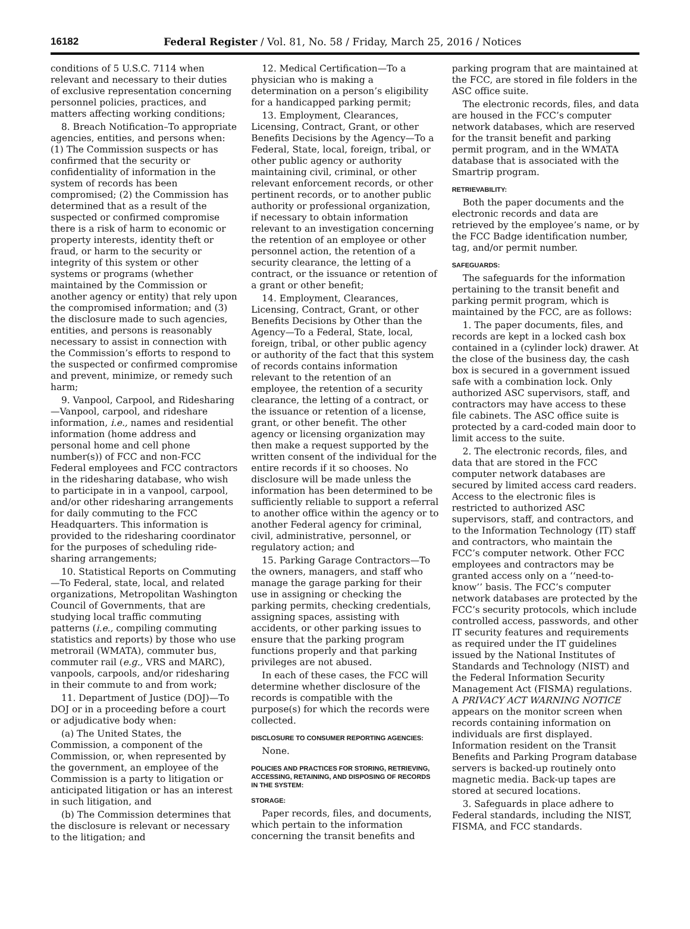16182 Federal Register / Vol. 81, No. 58 / Friday, March 25, 2016 / Notices
conditions of 5 U.S.C. 7114 when relevant and necessary to their duties of exclusive representation concerning personnel policies, practices, and matters affecting working conditions;
8. Breach Notification–To appropriate agencies, entities, and persons when: (1) The Commission suspects or has confirmed that the security or confidentiality of information in the system of records has been compromised; (2) the Commission has determined that as a result of the suspected or confirmed compromise there is a risk of harm to economic or property interests, identity theft or fraud, or harm to the security or integrity of this system or other systems or programs (whether maintained by the Commission or another agency or entity) that rely upon the compromised information; and (3) the disclosure made to such agencies, entities, and persons is reasonably necessary to assist in connection with the Commission’s efforts to respond to the suspected or confirmed compromise and prevent, minimize, or remedy such harm;
9. Vanpool, Carpool, and Ridesharing—Vanpool, carpool, and rideshare information, i.e., names and residential information (home address and personal home and cell phone number(s)) of FCC and non-FCC Federal employees and FCC contractors in the ridesharing database, who wish to participate in in a vanpool, carpool, and/or other ridesharing arrangements for daily commuting to the FCC Headquarters. This information is provided to the ridesharing coordinator for the purposes of scheduling ride-sharing arrangements;
10. Statistical Reports on Commuting—To Federal, state, local, and related organizations, Metropolitan Washington Council of Governments, that are studying local traffic commuting patterns (i.e., compiling commuting statistics and reports) by those who use metrorail (WMATA), commuter bus, commuter rail (e.g., VRS and MARC), vanpools, carpools, and/or ridesharing in their commute to and from work;
11. Department of Justice (DOJ)—To DOJ or in a proceeding before a court or adjudicative body when:
(a) The United States, the Commission, a component of the Commission, or, when represented by the government, an employee of the Commission is a party to litigation or anticipated litigation or has an interest in such litigation, and
(b) The Commission determines that the disclosure is relevant or necessary to the litigation; and
12. Medical Certification—To a physician who is making a determination on a person’s eligibility for a handicapped parking permit;
13. Employment, Clearances, Licensing, Contract, Grant, or other Benefits Decisions by the Agency—To a Federal, State, local, foreign, tribal, or other public agency or authority maintaining civil, criminal, or other relevant enforcement records, or other pertinent records, or to another public authority or professional organization, if necessary to obtain information relevant to an investigation concerning the retention of an employee or other personnel action, the retention of a security clearance, the letting of a contract, or the issuance or retention of a grant or other benefit;
14. Employment, Clearances, Licensing, Contract, Grant, or other Benefits Decisions by Other than the Agency—To a Federal, State, local, foreign, tribal, or other public agency or authority of the fact that this system of records contains information relevant to the retention of an employee, the retention of a security clearance, the letting of a contract, or the issuance or retention of a license, grant, or other benefit. The other agency or licensing organization may then make a request supported by the written consent of the individual for the entire records if it so chooses. No disclosure will be made unless the information has been determined to be sufficiently reliable to support a referral to another office within the agency or to another Federal agency for criminal, civil, administrative, personnel, or regulatory action; and
15. Parking Garage Contractors—To the owners, managers, and staff who manage the garage parking for their use in assigning or checking the parking permits, checking credentials, assigning spaces, assisting with accidents, or other parking issues to ensure that the parking program functions properly and that parking privileges are not abused.
In each of these cases, the FCC will determine whether disclosure of the records is compatible with the purpose(s) for which the records were collected.
DISCLOSURE TO CONSUMER REPORTING AGENCIES:
None.
POLICIES AND PRACTICES FOR STORING, RETRIEVING, ACCESSING, RETAINING, AND DISPOSING OF RECORDS IN THE SYSTEM:
STORAGE:
Paper records, files, and documents, which pertain to the information concerning the transit benefits and
parking program that are maintained at the FCC, are stored in file folders in the ASC office suite.
The electronic records, files, and data are housed in the FCC’s computer network databases, which are reserved for the transit benefit and parking permit program, and in the WMATA database that is associated with the Smartrip program.
RETRIEVABILITY:
Both the paper documents and the electronic records and data are retrieved by the employee’s name, or by the FCC Badge identification number, tag, and/or permit number.
SAFEGUARDS:
The safeguards for the information pertaining to the transit benefit and parking permit program, which is maintained by the FCC, are as follows:
1. The paper documents, files, and records are kept in a locked cash box contained in a (cylinder lock) drawer. At the close of the business day, the cash box is secured in a government issued safe with a combination lock. Only authorized ASC supervisors, staff, and contractors may have access to these file cabinets. The ASC office suite is protected by a card-coded main door to limit access to the suite.
2. The electronic records, files, and data that are stored in the FCC computer network databases are secured by limited access card readers. Access to the electronic files is restricted to authorized ASC supervisors, staff, and contractors, and to the Information Technology (IT) staff and contractors, who maintain the FCC’s computer network. Other FCC employees and contractors may be granted access only on a ‘‘need-to-know’’ basis. The FCC’s computer network databases are protected by the FCC’s security protocols, which include controlled access, passwords, and other IT security features and requirements as required under the IT guidelines issued by the National Institutes of Standards and Technology (NIST) and the Federal Information Security Management Act (FISMA) regulations. A PRIVACY ACT WARNING NOTICE appears on the monitor screen when records containing information on individuals are first displayed. Information resident on the Transit Benefits and Parking Program database servers is backed-up routinely onto magnetic media. Back-up tapes are stored at secured locations.
3. Safeguards in place adhere to Federal standards, including the NIST, FISMA, and FCC standards.